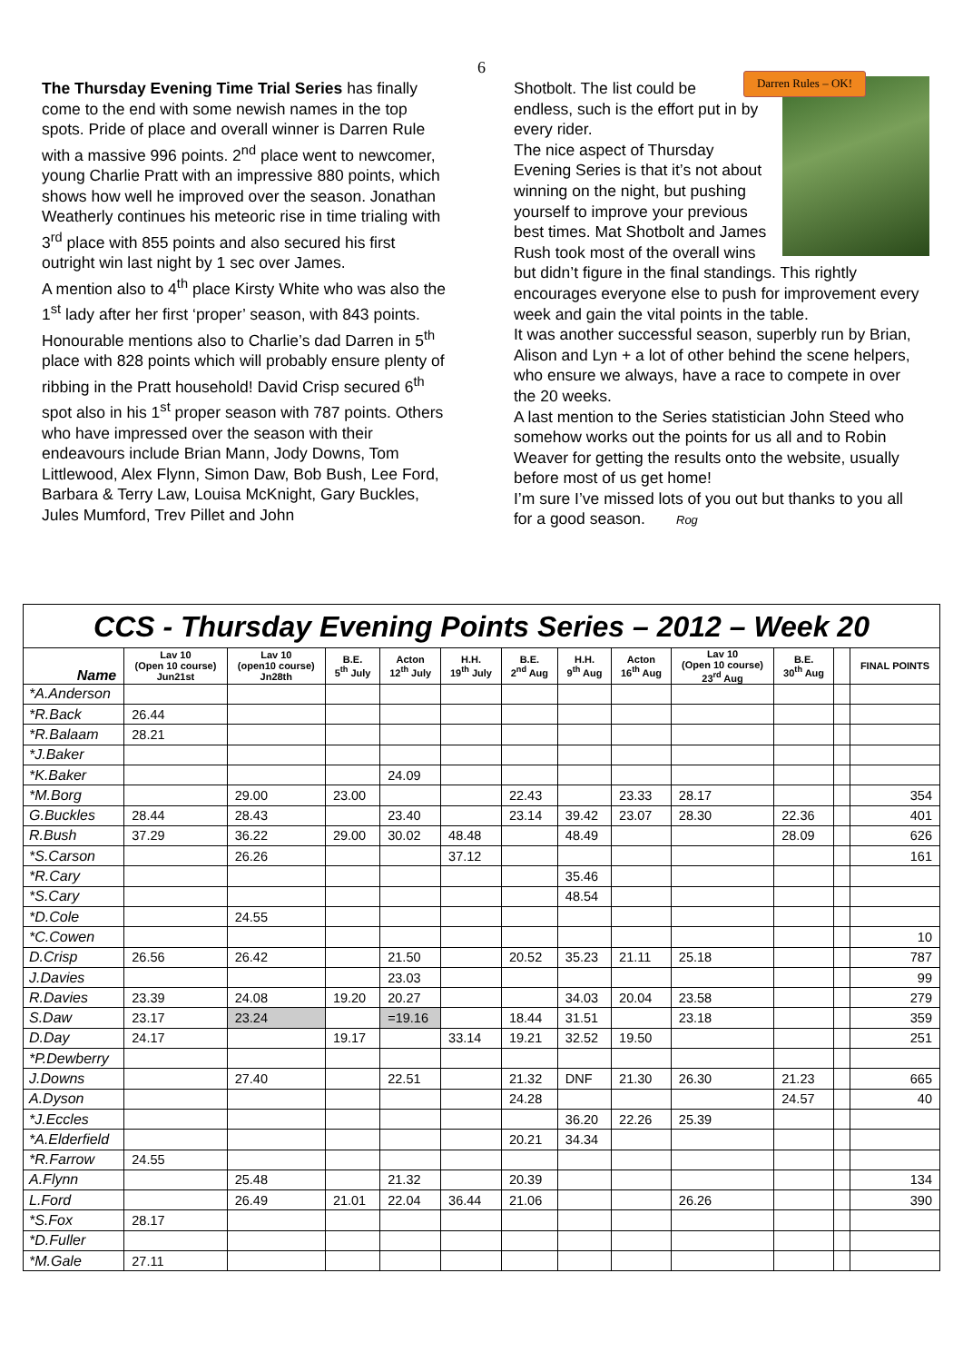6
The Thursday Evening Time Trial Series has finally come to the end with some newish names in the top spots. Pride of place and overall winner is Darren Rule with a massive 996 points. 2<sup>nd</sup> place went to newcomer, young Charlie Pratt with an impressive 880 points, which shows how well he improved over the season. Jonathan Weatherly continues his meteoric rise in time trialing with 3<sup>rd</sup> place with 855 points and also secured his first outright win last night by 1 sec over James.
A mention also to 4<sup>th</sup> place Kirsty White who was also the 1<sup>st</sup> lady after her first ‘proper’ season, with 843 points. Honourable mentions also to Charlie’s dad Darren in 5<sup>th</sup> place with 828 points which will probably ensure plenty of ribbing in the Pratt household! David Crisp secured 6<sup>th</sup> spot also in his 1<sup>st</sup> proper season with 787 points. Others who have impressed over the season with their endeavours include Brian Mann, Jody Downs, Tom Littlewood, Alex Flynn, Simon Daw, Bob Bush, Lee Ford, Barbara & Terry Law, Louisa McKnight, Gary Buckles, Jules Mumford, Trev Pillet and John
Darren Rules – OK!
Shotbolt. The list could be endless, such is the effort put in by every rider.
The nice aspect of Thursday Evening Series is that it’s not about winning on the night, but pushing yourself to improve your previous best times. Mat Shotbolt and James Rush took most of the overall wins but didn’t figure in the final standings. This rightly encourages everyone else to push for improvement every week and gain the vital points in the table.
It was another successful season, superbly run by Brian, Alison and Lyn + a lot of other behind the scene helpers, who ensure we always, have a race to compete in over the 20 weeks.
A last mention to the Series statistician John Steed who somehow works out the points for us all and to Robin Weaver for getting the results onto the website, usually before most of us get home!
I’m sure I’ve missed lots of you out but thanks to you all for a good season. Rog
| CCS - Thursday Evening Points Series – 2012 – Week 20 | | | | | | | | | | | | |
| --- | --- | --- | --- | --- | --- | --- | --- | --- | --- | --- | --- | --- |
| Name | Lav 10 (Open 10 course) Jun21st | Lav 10 (open10 course) Jn28th | B.E. 5<sup>th</sup> July | Acton 12<sup>th</sup> July | H.H. 19<sup>th</sup> July | B.E. 2<sup>nd</sup> Aug | H.H. 9<sup>th</sup> Aug | Acton 16<sup>th</sup> Aug | Lav 10 (Open 10 course) 23<sup>rd</sup> Aug | B.E. 30<sup>th</sup> Aug | | FINAL POINTS |
| *A.Anderson | | | | | | | | | | | | |
| *R.Back | 26.44 | | | | | | | | | | | |
| *R.Balaam | 28.21 | | | | | | | | | | | |
| *J.Baker | | | | | | | | | | | | |
| *K.Baker | | | | 24.09 | | | | | | | | |
| *M.Borg | | 29.00 | 23.00 | | | 22.43 | | 23.33 | 28.17 | | | 354 |
| G.Buckles | 28.44 | 28.43 | | 23.40 | | 23.14 | 39.42 | 23.07 | 28.30 | 22.36 | | 401 |
| R.Bush | 37.29 | 36.22 | 29.00 | 30.02 | 48.48 | | 48.49 | | | 28.09 | | 626 |
| *S.Carson | | 26.26 | | | 37.12 | | | | | | | 161 |
| *R.Cary | | | | | | | 35.46 | | | | | |
| *S.Cary | | | | | | | 48.54 | | | | | |
| *D.Cole | | 24.55 | | | | | | | | | | |
| *C.Cowen | | | | | | | | | | | | 10 |
| D.Crisp | 26.56 | 26.42 | | 21.50 | | 20.52 | 35.23 | 21.11 | 25.18 | | | 787 |
| J.Davies | | | | 23.03 | | | | | | | | 99 |
| R.Davies | 23.39 | 24.08 | 19.20 | 20.27 | | | 34.03 | 20.04 | 23.58 | | | 279 |
| S.Daw | 23.17 | 23.24 | | =19.16 | | 18.44 | 31.51 | | 23.18 | | | 359 |
| D.Day | 24.17 | | 19.17 | | 33.14 | 19.21 | 32.52 | 19.50 | | | | 251 |
| *P.Dewberry | | | | | | | | | | | | |
| J.Downs | | 27.40 | | 22.51 | | 21.32 | DNF | 21.30 | 26.30 | 21.23 | | 665 |
| A.Dyson | | | | | | 24.28 | | | | 24.57 | | 40 |
| *J.Eccles | | | | | | | 36.20 | 22.26 | 25.39 | | | |
| *A.Elderfield | | | | | | 20.21 | 34.34 | | | | | |
| *R.Farrow | 24.55 | | | | | | | | | | | |
| A.Flynn | | 25.48 | | 21.32 | | 20.39 | | | | | | 134 |
| L.Ford | | 26.49 | 21.01 | 22.04 | 36.44 | 21.06 | | | 26.26 | | | 390 |
| *S.Fox | 28.17 | | | | | | | | | | | |
| *D.Fuller | | | | | | | | | | | | |
| *M.Gale | 27.11 | | | | | | | | | | | |